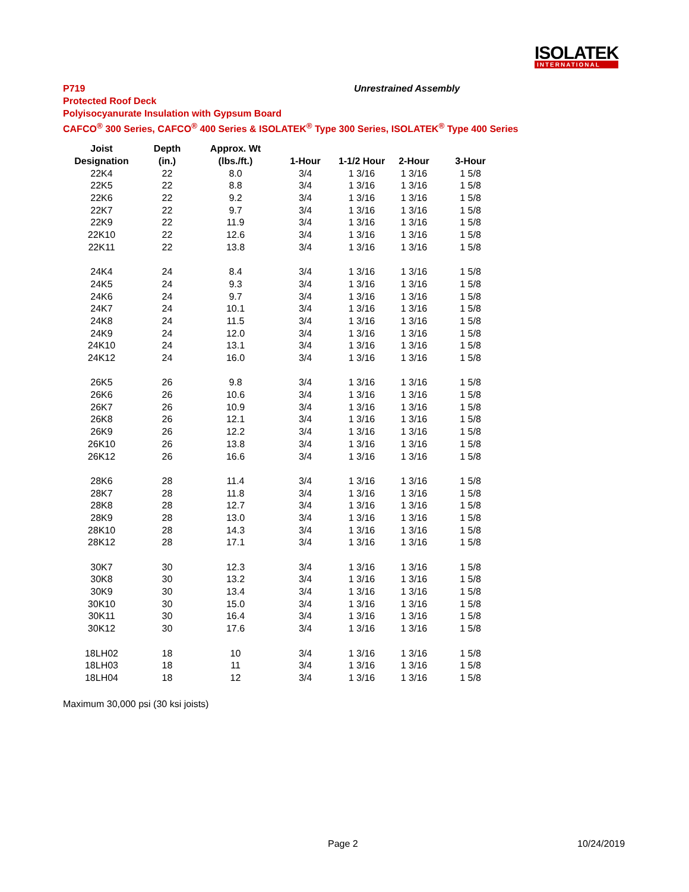ISOLATEK
INTERNATIONAL
P719 Unrestrained Assembly
Protected Roof Deck
Polyisocyanurate Insulation with Gypsum Board
CAFCO<sup>®</sup> 300 Series, CAFCO<sup>®</sup> 400 Series & ISOLATEK<sup>®</sup> Type 300 Series, ISOLATEK<sup>®</sup> Type 400 Series
| Joist | Depth | Approx. Wt | | | | |
| --- | --- | --- | --- | --- | --- | --- |
| Designation | (in.) | (lbs./ft.) | 1-Hour | 1-1/2 Hour | 2-Hour | 3-Hour |
| 22K4 | 22 | 8.0 | 3/4 | 1 3/16 | 1 3/16 | 1 5/8 |
| 22K5 | 22 | 8.8 | 3/4 | 1 3/16 | 1 3/16 | 1 5/8 |
| 22K6 | 22 | 9.2 | 3/4 | 1 3/16 | 1 3/16 | 1 5/8 |
| 22K7 | 22 | 9.7 | 3/4 | 1 3/16 | 1 3/16 | 1 5/8 |
| 22K9 | 22 | 11.9 | 3/4 | 1 3/16 | 1 3/16 | 1 5/8 |
| 22K10 | 22 | 12.6 | 3/4 | 1 3/16 | 1 3/16 | 1 5/8 |
| 22K11 | 22 | 13.8 | 3/4 | 1 3/16 | 1 3/16 | 1 5/8 |
| 24K4 | 24 | 8.4 | 3/4 | 1 3/16 | 1 3/16 | 1 5/8 |
| 24K5 | 24 | 9.3 | 3/4 | 1 3/16 | 1 3/16 | 1 5/8 |
| 24K6 | 24 | 9.7 | 3/4 | 1 3/16 | 1 3/16 | 1 5/8 |
| 24K7 | 24 | 10.1 | 3/4 | 1 3/16 | 1 3/16 | 1 5/8 |
| 24K8 | 24 | 11.5 | 3/4 | 1 3/16 | 1 3/16 | 1 5/8 |
| 24K9 | 24 | 12.0 | 3/4 | 1 3/16 | 1 3/16 | 1 5/8 |
| 24K10 | 24 | 13.1 | 3/4 | 1 3/16 | 1 3/16 | 1 5/8 |
| 24K12 | 24 | 16.0 | 3/4 | 1 3/16 | 1 3/16 | 1 5/8 |
| 26K5 | 26 | 9.8 | 3/4 | 1 3/16 | 1 3/16 | 1 5/8 |
| 26K6 | 26 | 10.6 | 3/4 | 1 3/16 | 1 3/16 | 1 5/8 |
| 26K7 | 26 | 10.9 | 3/4 | 1 3/16 | 1 3/16 | 1 5/8 |
| 26K8 | 26 | 12.1 | 3/4 | 1 3/16 | 1 3/16 | 1 5/8 |
| 26K9 | 26 | 12.2 | 3/4 | 1 3/16 | 1 3/16 | 1 5/8 |
| 26K10 | 26 | 13.8 | 3/4 | 1 3/16 | 1 3/16 | 1 5/8 |
| 26K12 | 26 | 16.6 | 3/4 | 1 3/16 | 1 3/16 | 1 5/8 |
| 28K6 | 28 | 11.4 | 3/4 | 1 3/16 | 1 3/16 | 1 5/8 |
| 28K7 | 28 | 11.8 | 3/4 | 1 3/16 | 1 3/16 | 1 5/8 |
| 28K8 | 28 | 12.7 | 3/4 | 1 3/16 | 1 3/16 | 1 5/8 |
| 28K9 | 28 | 13.0 | 3/4 | 1 3/16 | 1 3/16 | 1 5/8 |
| 28K10 | 28 | 14.3 | 3/4 | 1 3/16 | 1 3/16 | 1 5/8 |
| 28K12 | 28 | 17.1 | 3/4 | 1 3/16 | 1 3/16 | 1 5/8 |
| 30K7 | 30 | 12.3 | 3/4 | 1 3/16 | 1 3/16 | 1 5/8 |
| 30K8 | 30 | 13.2 | 3/4 | 1 3/16 | 1 3/16 | 1 5/8 |
| 30K9 | 30 | 13.4 | 3/4 | 1 3/16 | 1 3/16 | 1 5/8 |
| 30K10 | 30 | 15.0 | 3/4 | 1 3/16 | 1 3/16 | 1 5/8 |
| 30K11 | 30 | 16.4 | 3/4 | 1 3/16 | 1 3/16 | 1 5/8 |
| 30K12 | 30 | 17.6 | 3/4 | 1 3/16 | 1 3/16 | 1 5/8 |
| 18LH02 | 18 | 10 | 3/4 | 1 3/16 | 1 3/16 | 1 5/8 |
| 18LH03 | 18 | 11 | 3/4 | 1 3/16 | 1 3/16 | 1 5/8 |
| 18LH04 | 18 | 12 | 3/4 | 1 3/16 | 1 3/16 | 1 5/8 |
Maximum 30,000 psi (30 ksi joists)
Page 2 10/24/2019